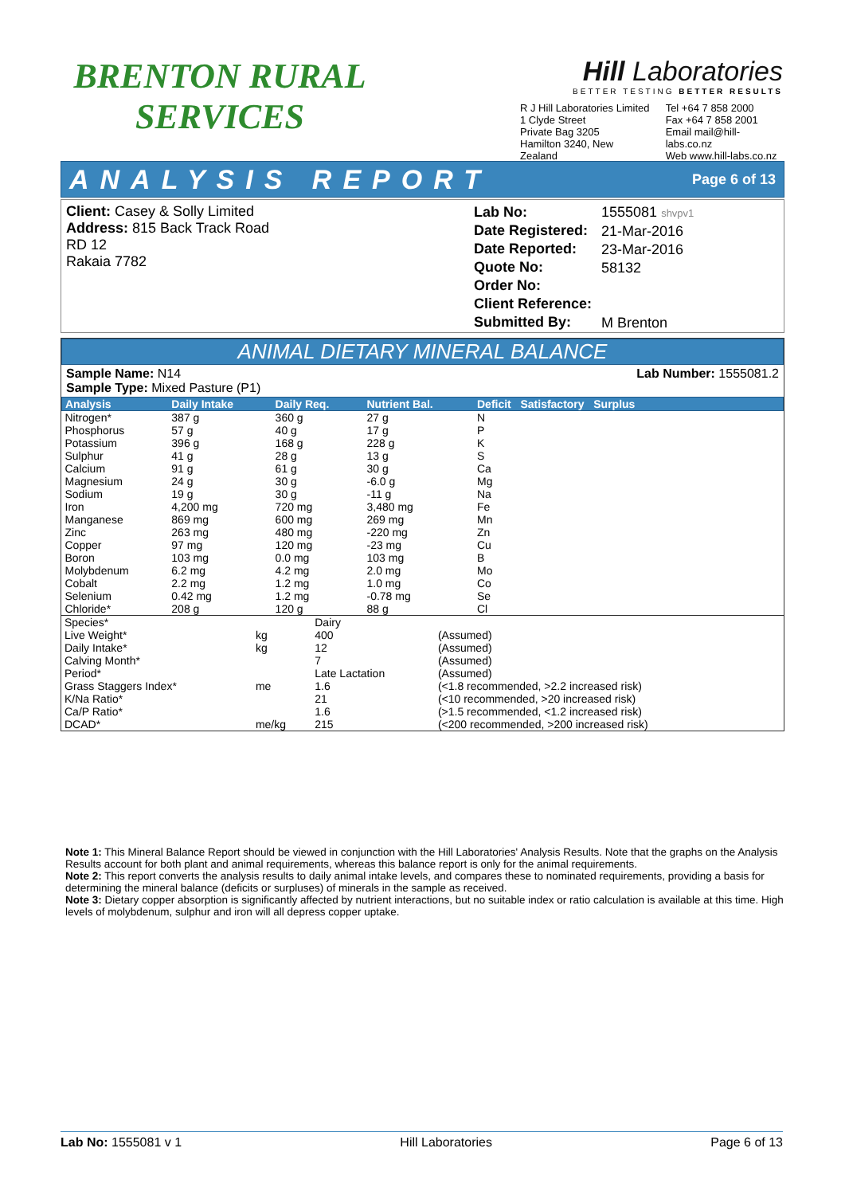BRENTON RURAL
SERVICES
Hill Laboratories
BETTER TESTING BETTER RESULTS
R J Hill Laboratories Limited
1 Clyde Street
Private Bag 3205
Hamilton 3240, New Zealand
Tel +64 7 858 2000
Fax +64 7 858 2001
Email mail@hill-labs.co.nz
Web www.hill-labs.co.nz
ANALYSIS REPORT Page 6 of 13
Client: Casey & Solly Limited
Address: 815 Back Track Road
RD 12
Rakaia 7782
Lab No:
Date Registered:
Date Reported:
Quote No:
Order No:
Client Reference:
Submitted By:
1555081 shvpv1
21-Mar-2016
23-Mar-2016
58132
M Brenton
ANIMAL DIETARY MINERAL BALANCE
Sample Name: N14
Sample Type: Mixed Pasture (P1)
Lab Number: 1555081.2
| Analysis | Daily Intake | Daily Req. | Nutrient Bal. | Deficit Satisfactory Surplus |
| --- | --- | --- | --- | --- |
| Nitrogen* | 387 g | 360 g | 27 g | N |
| Phosphorus | 57 g | 40 g | 17 g | P |
| Potassium | 396 g | 168 g | 228 g | K |
| Sulphur | 41 g | 28 g | 13 g | S |
| Calcium | 91 g | 61 g | 30 g | Ca |
| Magnesium | 24 g | 30 g | -6.0 g | Mg |
| Sodium | 19 g | 30 g | -11 g | Na |
| Iron | 4,200 mg | 720 mg | 3,480 mg | Fe |
| Manganese | 869 mg | 600 mg | 269 mg | Mn |
| Zinc | 263 mg | 480 mg | -220 mg | Zn |
| Copper | 97 mg | 120 mg | -23 mg | Cu |
| Boron | 103 mg | 0.0 mg | 103 mg | B |
| Molybdenum | 6.2 mg | 4.2 mg | 2.0 mg | Mo |
| Cobalt | 2.2 mg | 1.2 mg | 1.0 mg | Co |
| Selenium | 0.42 mg | 1.2 mg | -0.78 mg | Se |
| Chloride* | 208 g | 120 g | 88 g | Cl |
| Species* | | Dairy | |
| Live Weight* | kg | 400 | (Assumed) |
| Daily Intake* | kg | 12 | (Assumed) |
| Calving Month* | | 7 | (Assumed) |
| Period* | | Late Lactation | (Assumed) |
| Grass Staggers Index* | me | 1.6 | (<1.8 recommended, >2.2 increased risk) |
| K/Na Ratio* | | 21 | (<10 recommended, >20 increased risk) |
| Ca/P Ratio* | | 1.6 | (>1.5 recommended, <1.2 increased risk) |
| DCAD* | me/kg | 215 | (<200 recommended, >200 increased risk) |
Note 1: This Mineral Balance Report should be viewed in conjunction with the Hill Laboratories' Analysis Results. Note that the graphs on the Analysis Results account for both plant and animal requirements, whereas this balance report is only for the animal requirements.
Note 2: This report converts the analysis results to daily animal intake levels, and compares these to nominated requirements, providing a basis for determining the mineral balance (deficits or surpluses) of minerals in the sample as received.
Note 3: Dietary copper absorption is significantly affected by nutrient interactions, but no suitable index or ratio calculation is available at this time. High levels of molybdenum, sulphur and iron will all depress copper uptake.
Lab No: 1555081 v 1 Hill Laboratories Page 6 of 13